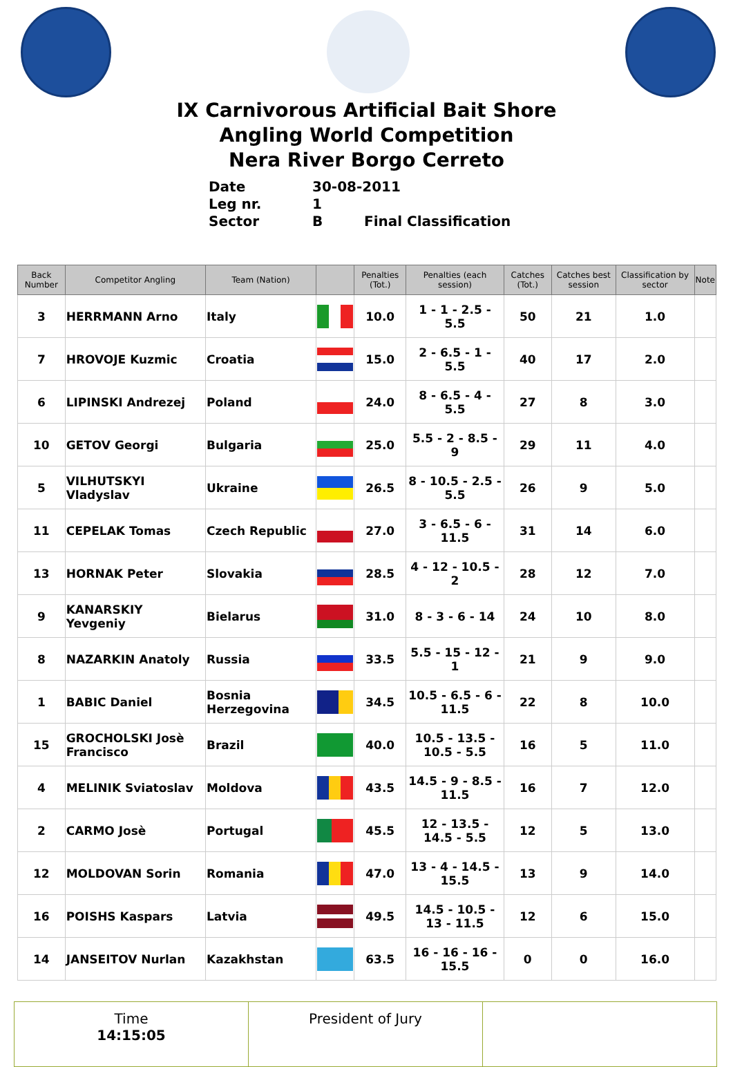IX Carnivorous Artificial Bait Shore
Angling World Competition
Nera River Borgo Cerreto
Date 30-08-2011
Leg nr. 1
Sector B Final Classification
| Back Number | Competitor Angling | Team (Nation) | | Penalties (Tot.) | Penalties (each session) | Catches (Tot.) | Catches best session | Classification by sector | Note |
| --- | --- | --- | --- | --- | --- | --- | --- | --- | --- |
| 3 | HERRMANN Arno | Italy | | 10.0 | 1 - 1 - 2.5 - 5.5 | 50 | 21 | 1.0 | |
| 7 | HROVOJE Kuzmic | Croatia | | 15.0 | 2 - 6.5 - 1 - 5.5 | 40 | 17 | 2.0 | |
| 6 | LIPINSKI Andrezej | Poland | | 24.0 | 8 - 6.5 - 4 - 5.5 | 27 | 8 | 3.0 | |
| 10 | GETOV Georgi | Bulgaria | | 25.0 | 5.5 - 2 - 8.5 - 9 | 29 | 11 | 4.0 | |
| 5 | VILHUTSKYI Vladyslav | Ukraine | | 26.5 | 8 - 10.5 - 2.5 - 5.5 | 26 | 9 | 5.0 | |
| 11 | CEPELAK Tomas | Czech Republic | | 27.0 | 3 - 6.5 - 6 - 11.5 | 31 | 14 | 6.0 | |
| 13 | HORNAK Peter | Slovakia | | 28.5 | 4 - 12 - 10.5 - 2 | 28 | 12 | 7.0 | |
| 9 | KANARSKIY Yevgeniy | Bielarus | | 31.0 | 8 - 3 - 6 - 14 | 24 | 10 | 8.0 | |
| 8 | NAZARKIN Anatoly | Russia | | 33.5 | 5.5 - 15 - 12 - 1 | 21 | 9 | 9.0 | |
| 1 | BABIC Daniel | Bosnia Herzegovina | | 34.5 | 10.5 - 6.5 - 6 - 11.5 | 22 | 8 | 10.0 | |
| 15 | GROCHOLSKI Josè Francisco | Brazil | | 40.0 | 10.5 - 13.5 - 10.5 - 5.5 | 16 | 5 | 11.0 | |
| 4 | MELINIK Sviatoslav | Moldova | | 43.5 | 14.5 - 9 - 8.5 - 11.5 | 16 | 7 | 12.0 | |
| 2 | CARMO Josè | Portugal | | 45.5 | 12 - 13.5 - 14.5 - 5.5 | 12 | 5 | 13.0 | |
| 12 | MOLDOVAN Sorin | Romania | | 47.0 | 13 - 4 - 14.5 - 15.5 | 13 | 9 | 14.0 | |
| 16 | POISHS Kaspars | Latvia | | 49.5 | 14.5 - 10.5 - 13 - 11.5 | 12 | 6 | 15.0 | |
| 14 | JANSEITOV Nurlan | Kazakhstan | | 63.5 | 16 - 16 - 16 - 15.5 | 0 | 0 | 16.0 | |
| Time 14:15:05 | President of Jury | |